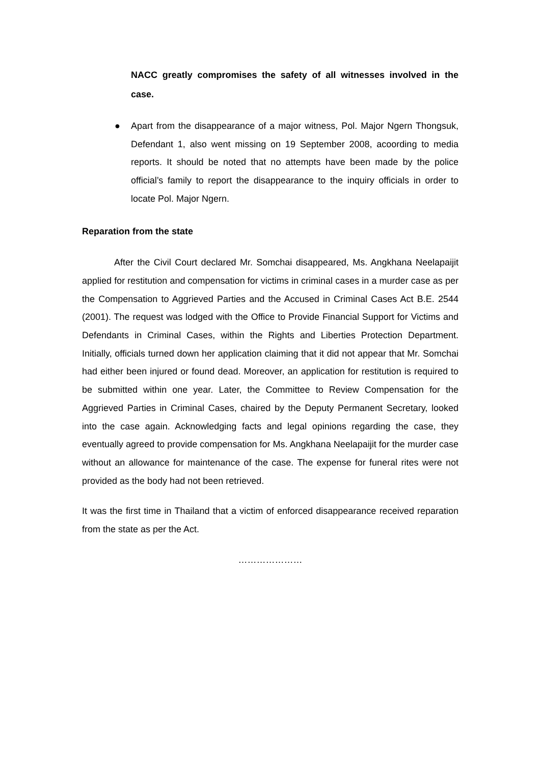NACC greatly compromises the safety of all witnesses involved in the case.
● Apart from the disappearance of a major witness, Pol. Major Ngern Thongsuk, Defendant 1, also went missing on 19 September 2008, acoording to media reports. It should be noted that no attempts have been made by the police official’s family to report the disappearance to the inquiry officials in order to locate Pol. Major Ngern.
Reparation from the state
After the Civil Court declared Mr. Somchai disappeared, Ms. Angkhana Neelapaijit applied for restitution and compensation for victims in criminal cases in a murder case as per the Compensation to Aggrieved Parties and the Accused in Criminal Cases Act B.E. 2544 (2001). The request was lodged with the Office to Provide Financial Support for Victims and Defendants in Criminal Cases, within the Rights and Liberties Protection Department. Initially, officials turned down her application claiming that it did not appear that Mr. Somchai had either been injured or found dead. Moreover, an application for restitution is required to be submitted within one year. Later, the Committee to Review Compensation for the Aggrieved Parties in Criminal Cases, chaired by the Deputy Permanent Secretary, looked into the case again. Acknowledging facts and legal opinions regarding the case, they eventually agreed to provide compensation for Ms. Angkhana Neelapaijit for the murder case without an allowance for maintenance of the case. The expense for funeral rites were not provided as the body had not been retrieved.
It was the first time in Thailand that a victim of enforced disappearance received reparation from the state as per the Act.
…………………